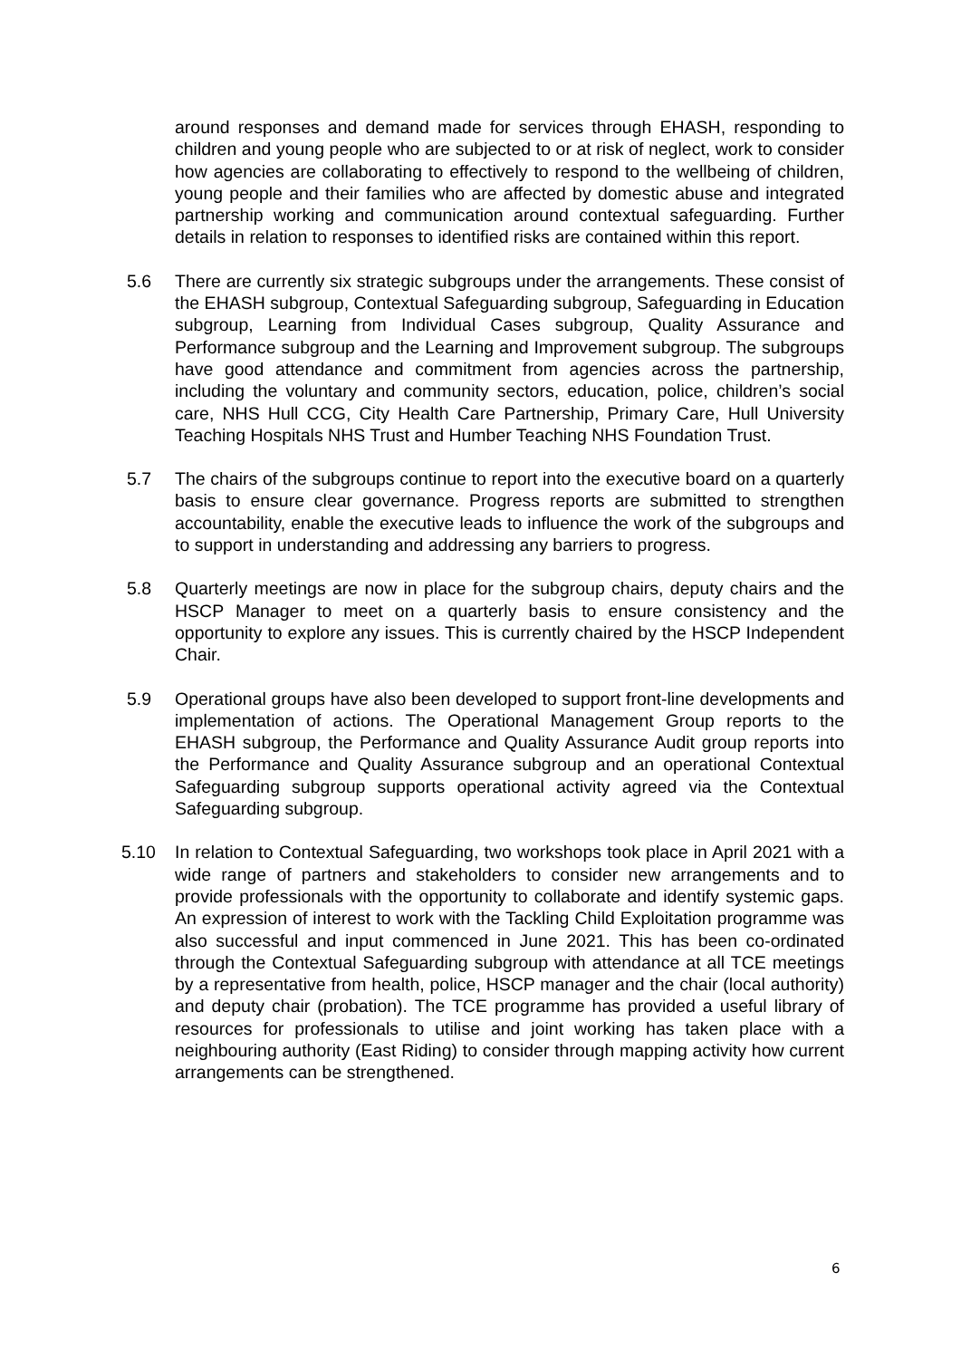around responses and demand made for services through EHASH, responding to children and young people who are subjected to or at risk of neglect, work to consider how agencies are collaborating to effectively to respond to the wellbeing of children, young people and their families who are affected by domestic abuse and integrated partnership working and communication around contextual safeguarding. Further details in relation to responses to identified risks are contained within this report.
5.6 There are currently six strategic subgroups under the arrangements. These consist of the EHASH subgroup, Contextual Safeguarding subgroup, Safeguarding in Education subgroup, Learning from Individual Cases subgroup, Quality Assurance and Performance subgroup and the Learning and Improvement subgroup. The subgroups have good attendance and commitment from agencies across the partnership, including the voluntary and community sectors, education, police, children’s social care, NHS Hull CCG, City Health Care Partnership, Primary Care, Hull University Teaching Hospitals NHS Trust and Humber Teaching NHS Foundation Trust.
5.7 The chairs of the subgroups continue to report into the executive board on a quarterly basis to ensure clear governance. Progress reports are submitted to strengthen accountability, enable the executive leads to influence the work of the subgroups and to support in understanding and addressing any barriers to progress.
5.8 Quarterly meetings are now in place for the subgroup chairs, deputy chairs and the HSCP Manager to meet on a quarterly basis to ensure consistency and the opportunity to explore any issues. This is currently chaired by the HSCP Independent Chair.
5.9 Operational groups have also been developed to support front-line developments and implementation of actions. The Operational Management Group reports to the EHASH subgroup, the Performance and Quality Assurance Audit group reports into the Performance and Quality Assurance subgroup and an operational Contextual Safeguarding subgroup supports operational activity agreed via the Contextual Safeguarding subgroup.
5.10 In relation to Contextual Safeguarding, two workshops took place in April 2021 with a wide range of partners and stakeholders to consider new arrangements and to provide professionals with the opportunity to collaborate and identify systemic gaps. An expression of interest to work with the Tackling Child Exploitation programme was also successful and input commenced in June 2021. This has been co-ordinated through the Contextual Safeguarding subgroup with attendance at all TCE meetings by a representative from health, police, HSCP manager and the chair (local authority) and deputy chair (probation). The TCE programme has provided a useful library of resources for professionals to utilise and joint working has taken place with a neighbouring authority (East Riding) to consider through mapping activity how current arrangements can be strengthened.
6